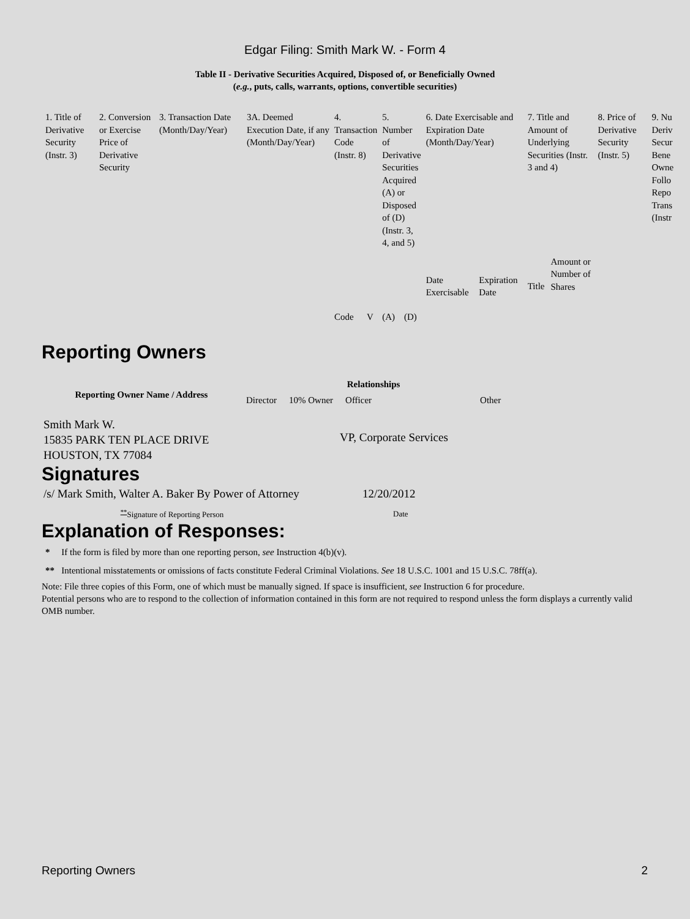Edgar Filing: Smith Mark W. - Form 4
Table II - Derivative Securities Acquired, Disposed of, or Beneficially Owned
(e.g., puts, calls, warrants, options, convertible securities)
| 1. Title of Derivative Security (Instr. 3) | 2. Conversion or Exercise Price of Derivative Security | 3. Transaction Date (Month/Day/Year) | 3A. Deemed Execution Date, if any (Month/Day/Year) | 4. Transaction Code (Instr. 8) | | 5. Number of Derivative Securities Acquired (A) or Disposed of (D) (Instr. 3, 4, and 5) | | 6. Date Exercisable and Expiration Date (Month/Day/Year) | | 7. Title and Amount of Underlying Securities (Instr. 3 and 4) | | 8. Price of Derivative Security (Instr. 5) | 9. Nu Deriv Secur Bene Owne Follo Repo Trans (Instr |
| | | | | Code | V | (A) | (D) | Date Exercisable | Expiration Date | Title | Amount or Number of Shares | | |
Reporting Owners
| Reporting Owner Name / Address | Relationships | | | |
| --- | --- | --- | --- | --- |
| | Director | 10% Owner | Officer | Other |
| Smith Mark W. 15835 PARK TEN PLACE DRIVE HOUSTON, TX 77084 | | | VP, Corporate Services | |
Signatures
| /s/ Mark Smith, Walter A. Baker By Power of Attorney | 12/20/2012 |
| <sup>**</sup> Signature of Reporting Person | Date |
Explanation of Responses:
* If the form is filed by more than one reporting person, see Instruction 4(b)(v).
** Intentional misstatements or omissions of facts constitute Federal Criminal Violations. See 18 U.S.C. 1001 and 15 U.S.C. 78ff(a).
Note: File three copies of this Form, one of which must be manually signed. If space is insufficient, see Instruction 6 for procedure.
Potential persons who are to respond to the collection of information contained in this form are not required to respond unless the form displays a currently valid OMB number.
Reporting Owners 2